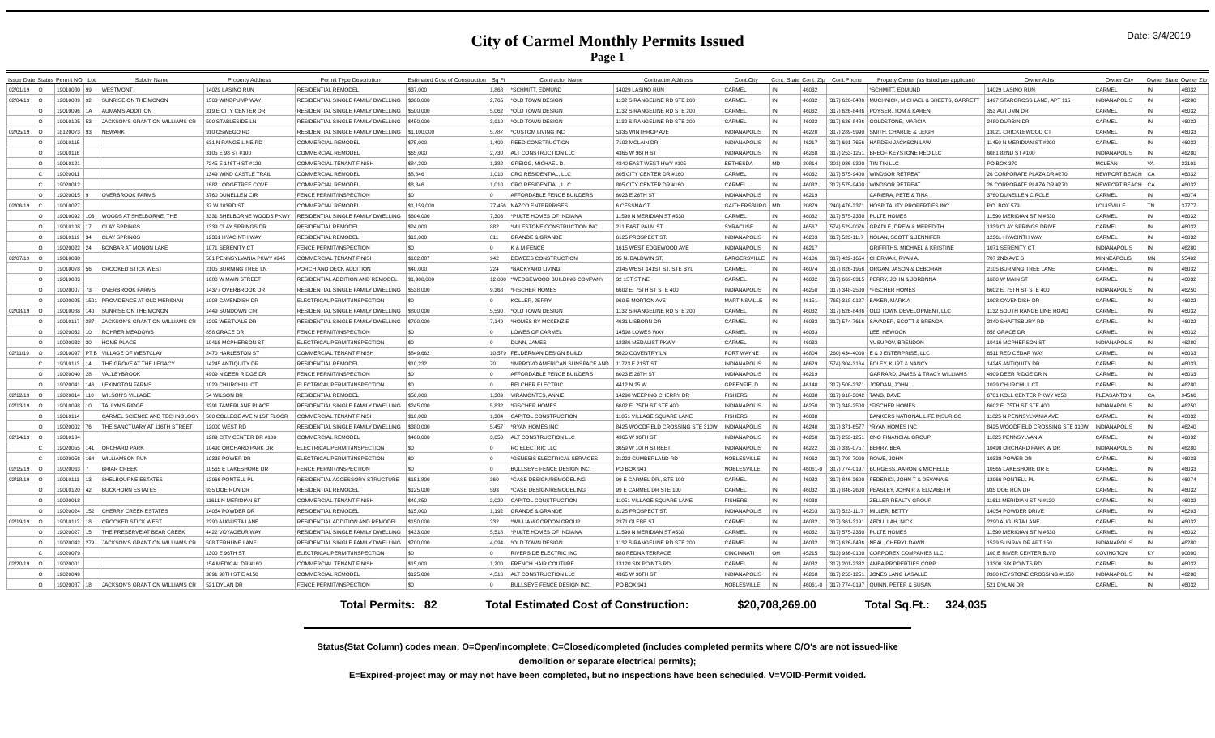City of Carmel Monthly Permits Issued
Page 1
Date: 3/4/2019
| Issue Date | Status | Permit NO | Lot | Subdiv Name | Property Address | Permit Type Description | Estimated Cost of Construction | Sq Ft | Contractor Name | Contractor Address | Cont.City | Cont. State | Cont. Zip | Cont.Phone | Propety Owner (as listed per applicant) | Owner Adrs | Owner City | Owner State | Owner Zip |
| --- | --- | --- | --- | --- | --- | --- | --- | --- | --- | --- | --- | --- | --- | --- | --- | --- | --- | --- | --- |
| 02/01/19 | O | 19010080 | 99 | WESTMONT | 14029 LASINO RUN | RESIDENTIAL REMODEL | $37,000 | 1,868 | *SCHMITT, EDMUND | 14029 LASINO RUN | CARMEL | IN | 46032 | | *SCHMITT, EDMUND | 14029 LASINO RUN | CARMEL | IN | 46032 |
| 02/04/19 | O | 19010089 | 92 | SUNRISE ON THE MONON | 1503 WINDPUMP WAY | RESIDENTIAL SINGLE FAMILY DWELLING | $300,000 | 2,765 | *OLD TOWN DESIGN | 1132 S RANGELINE RD STE 200 | CARMEL | IN | 46032 | (317) 626-8486 | MUCHNICK, MICHAEL & SHEETS, GARRETT | 1497 STARCROSS LANE, APT 115 | INDIANAPOLIS | IN | 46280 |
| | O | 19010096 | 1A | AUMAN'S ADDITION | 319 E CITY CENTER DR | RESIDENTIAL SINGLE FAMILY DWELLING | $500,000 | 5,062 | *OLD TOWN DESIGN | 1132 S RANGELINE RD STE 200 | CARMEL | IN | 46032 | (317) 626-8486 | POYSER, TOM & KAREN | 353 AUTUMN DR | CARMEL | IN | 46032 |
| | O | 19010105 | 53 | JACKSON'S GRANT ON WILLIAMS CR | 500 STABLESIDE LN | RESIDENTIAL SINGLE FAMILY DWELLING | $450,000 | 3,910 | *OLD TOWN DESIGN | 1132 S RANGELINE RD STE 200 | CARMEL | IN | 46032 | (317) 626-8486 | GOLDSTONE, MARCIA | 2480 DURBIN DR | CARMEL | IN | 46032 |
| 02/05/19 | O | 18120073 | 93 | NEWARK | 910 OSWEGO RD | RESIDENTIAL SINGLE FAMILY DWELLING | $1,100,000 | 5,787 | *CUSTOM LIVING INC | 5335 WINTHROP AVE | INDIANAPOLIS | IN | 46220 | (317) 289-5990 | SMITH, CHARLIE & LEIGH | 13021 CRICKLEWOOD CT | CARMEL | IN | 46033 |
| | O | 19010115 | | | 631 N RANGE LINE RD | COMMERCIAL REMODEL | $75,000 | 1,400 | REED CONSTRUCTION | 7102 MCLAIN DR | INDIANAPOLIS | IN | 46217 | (317) 691-7656 | HARDEN JACKSON LAW | 11450 N MERIDIAN ST #200 | CARMEL | IN | 46032 |
| | O | 19010116 | | | 3105 E 98 ST #100 | COMMERCIAL REMODEL | $65,000 | 2,730 | ALT CONSTRUCTION LLC | 4365 W 96TH ST | INDIANAPOLIS | IN | 46268 | (317) 253-1251 | BREOF KEYSTONE REO LLC | 6081 82ND ST #100 | INDIANAPOLIS | IN | 46280 |
| | O | 19010121 | | | 7245 E 146TH ST #120 | COMMERCIAL TENANT FINISH | $84,200 | 1,382 | GREIGG, MICHAEL D. | 4340 EAST WEST HWY #105 | BETHESDA | MD | 20814 | (301) 986-9300 | TIN TIN LLC | PO BOX 370 | MCLEAN | VA | 22101 |
| | C | 19020011 | | | 1349 WIND CASTLE TRAIL | COMMERCIAL REMODEL | $8,846 | 1,010 | CRG RESIDENTIAL, LLC | 805 CITY CENTER DR #160 | CARMEL | IN | 46032 | (317) 575-9400 | WINDSOR RETREAT | 26 CORPORATE PLAZA DR #270 | NEWPORT BEACH | CA | 46032 |
| | C | 19020012 | | | 1682 LODGETREE COVE | COMMERCIAL REMODEL | $8,846 | 1,010 | CRG RESIDENTIAL, LLC | 805 CITY CENTER DR #160 | CARMEL | IN | 46032 | (317) 575-9400 | WINDSOR RETREAT | 26 CORPORATE PLAZA DR #270 | NEWPORT BEACH | CA | 46032 |
| | O | 19020015 | 9 | OVERBROOK FARMS | 3760 DUNELLEN CIR | FENCE PERMIT/INSPECTION | $0 | 0 | AFFORDABLE FENCE BUILDERS | 6023 E 26TH ST | INDIANAPOLIS | IN | 46219 | | CARIERA, PETE & TINA | 3760 DUNELLEN CIRCLE | CARMEL | IN | 46074 |
| 02/06/19 | C | 19010027 | | | 37 W 103RD ST | COMMERCIAL REMODEL | $1,159,000 | 77,456 | NAZCO ENTERPRISES | 6 CESSNA CT | GAITHERSBURG | MD | 20879 | (240) 476-2371 | HOSPITALITY PROPERTIES INC. | P.O. BOX 579 | LOUISVILLE | TN | 37777 |
| | O | 19010092 | 103 | WOODS AT SHELBORNE, THE | 3331 SHELBORNE WOODS PKWY | RESIDENTIAL SINGLE FAMILY DWELLING | $604,000 | 7,306 | *PULTE HOMES OF INDIANA | 11590 N MERIDIAN ST #530 | CARMEL | IN | 46032 | (317) 575-2350 | PULTE HOMES | 11590 MERIDIAN ST N #530 | CARMEL | IN | 46032 |
| | O | 19010108 | 17 | CLAY SPRINGS | 1339 CLAY SPRINGS DR | RESIDENTIAL REMODEL | $24,000 | 882 | *MILESTONE CONSTRUCTION INC | 211 EAST PALM ST | SYRACUSE | IN | 46567 | (574) 529-0076 | GRADLE, DREW & MEREDITH | 1339 CLAY SPRINGS DRIVE | CARMEL | IN | 46032 |
| | O | 19010119 | 34 | CLAY SPRINGS | 12361 HYACINTH WAY | RESIDENTIAL REMODEL | $13,000 | 811 | GRANDE & GRANDE | 6125 PROSPECT ST. | INDIANAPOLIS | IN | 46203 | (317) 523-1117 | NOLAN, SCOTT & JENNIFER | 12361 HYACINTH WAY | CARMEL | IN | 46032 |
| | O | 19020022 | 24 | BONBAR AT MONON LAKE | 1071 SERENITY CT | FENCE PERMIT/INSPECTION | $0 | 0 | K & M FENCE | 1615 WEST EDGEWOOD AVE | INDIANAPOLIS | IN | 46217 | | GRIFFITHS, MICHAEL & KRISTINE | 1071 SERENITY CT | INDIANAPOLIS | IN | 46280 |
| 02/07/19 | O | 19010038 | | | 501 PENNSYLVANIA PKWY #245 | COMMERCIAL TENANT FINISH | $162,887 | 942 | DEWEES CONSTRUCTION | 35 N. BALDWIN ST. | BARGERSVILLE | IN | 46106 | (317) 422-1654 | CHERMAK, RYAN A. | 707 2ND AVE S | MINNEAPOLIS | MN | 55402 |
| | O | 19010078 | 56 | CROOKED STICK WEST | 2105 BURNING TREE LN | PORCH AND DECK ADDITION | $40,000 | 224 | *BACKYARD LIVING | 2345 WEST 141ST ST. STE BYL | CARMEL | IN | 46074 | (317) 826-1956 | ORGAN, JASON & DEBORAH | 2105 BURNING TREE LANE | CARMEL | IN | 46032 |
| | O | 19010083 | | | 1680 W MAIN STREET | RESIDENTIAL ADDITION AND REMODEL | $1,300,000 | 12,000 | *WEDGEWOOD BUILDING COMPANY | 32 1ST ST NE | CARMEL | IN | 46032 | (317) 669-6315 | PERRY, JOHN & JORDNNA | 1680 W MAIN ST | CARMEL | IN | 46032 |
| | O | 19020007 | 73 | OVERBROOK FARMS | 14377 OVERBROOK DR | RESIDENTIAL SINGLE FAMILY DWELLING | $538,000 | 9,368 | *FISCHER HOMES | 6602 E. 75TH ST STE 400 | INDIANAPOLIS | IN | 46250 | (317) 348-2500 | *FISCHER HOMES | 6602 E. 75TH ST STE 400 | INDIANAPOLIS | IN | 46250 |
| | O | 19020025 | 1501 | PROVIDENCE AT OLD MERIDIAN | 1008 CAVENDISH DR | ELECTRICAL PERMIT/INSPECTION | $0 | 0 | KOLLER, JERRY | 960 E MORTON AVE | MARTINSVILLE | IN | 46151 | (765) 318-0127 | BAKER, MARK A | 1008 CAVENDISH DR | CARMEL | IN | 46032 |
| 02/08/19 | O | 19010088 | 140 | SUNRISE ON THE MONON | 1449 SUNDOWN CIR | RESIDENTIAL SINGLE FAMILY DWELLING | $800,000 | 5,590 | *OLD TOWN DESIGN | 1132 S RANGELINE RD STE 200 | CARMEL | IN | 46032 | (317) 626-8486 | OLD TOWN DEVELOPMENT, LLC | 1132 SOUTH RANGE LINE ROAD | CARMEL | IN | 46032 |
| | O | 19010117 | 287 | JACKSON'S GRANT ON WILLIAMS CR | 1205 WESTVALE DR | RESIDENTIAL SINGLE FAMILY DWELLING | $700,000 | 7,149 | *HOMES BY MCKENZIE | 4631 LISBORN DR | CARMEL | IN | 46033 | (317) 574-7616 | SAVADER, SCOTT & BRENDA | 2340 SHAFTSBURY RD | CARMEL | IN | 46032 |
| | O | 19020032 | 10 | ROHRER MEADOWS | 858 GRACE DR | FENCE PERMIT/INSPECTION | $0 | 0 | LOWES OF CARMEL | 14598 LOWES WAY | CARMEL | IN | 46033 | | LEE, HEWOOK | 858 GRACE DR | CARMEL | IN | 46032 |
| | O | 19020033 | 30 | HOME PLACE | 10416 MCPHERSON ST | ELECTRICAL PERMIT/INSPECTION | $0 | 0 | DUNN, JAMES | 12386 MEDALIST PKWY | CARMEL | IN | 46033 | | YUSUPOV, BRENDON | 10416 MCPHERSON ST | INDIANAPOLIS | IN | 46280 |
| 02/11/19 | O | 19010097 | PT B | VILLAGE OF WESTCLAY | 2470 HARLESTON ST | COMMERCIAL TENANT FINISH | $849,662 | 10,579 | FELDERMAN DESIGN BUILD | 5620 COVENTRY LN | FORT WAYNE | IN | 46804 | (260) 434-4000 | E & J ENTERPRISE, LLC | 6511 RED CEDAR WAY | CARMEL | IN | 46033 |
| | C | 19010113 | 14 | THE GROVE AT THE LEGACY | 14245 ANTIQUITY DR | RESIDENTIAL REMODEL | $10,232 | 70 | *IMPROVO AMERICAN SUNSPACE AND | 11723 E 21ST ST | INDIANAPOLIS | IN | 46629 | (574) 304-3164 | FOLEY, KURT & NANCY | 14245 ANTIQUITY DR | CARMEL | IN | 46033 |
| | O | 19020040 | 28 | VALLEYBROOK | 4909 N DEER RIDGE DR | FENCE PERMIT/INSPECTION | $0 | 0 | AFFORDABLE FENCE BUILDERS | 6023 E 26TH ST | INDIANAPOLIS | IN | 46219 | | GARRARD, JAMES & TRACY WILLIAMS | 4909 DEER RIDGE DR N | CARMEL | IN | 46033 |
| | O | 19020041 | 146 | LEXINGTON FARMS | 1029 CHURCHILL CT | ELECTRICAL PERMIT/INSPECTION | $0 | 0 | BELCHER ELECTRIC | 4412 N 25 W | GREENFIELD | IN | 46140 | (317) 508-2371 | JORDAN, JOHN | 1029 CHURCHILL CT | CARMEL | IN | 46280 |
| 02/12/19 | O | 19020014 | 110 | WILSON'S VILLAGE | 54 WILSON DR | RESIDENTIAL REMODEL | $50,000 | 1,389 | VIRAMONTES, ANNIE | 14290 WEEPING CHERRY DR | FISHERS | IN | 46038 | (317) 918-3042 | TANG, DAVE | 6701 KOLL CENTER PKWY #250 | PLEASANTON | CA | 94566 |
| 02/13/19 | O | 19010098 | 10 | TALLYN'S RIDGE | 3291 TAMERLANE PLACE | RESIDENTIAL SINGLE FAMILY DWELLING | $245,000 | 5,832 | *FISCHER HOMES | 6602 E. 75TH ST STE 400 | INDIANAPOLIS | IN | 46250 | (317) 348-2500 | *FISCHER HOMES | 6602 E. 75TH ST STE 400 | INDIANAPOLIS | IN | 46250 |
| | O | 19010114 | | CARMEL SCIENCE AND TECHNOLOGY | 560 COLLEGE AVE N 1ST FLOOR | COMMERCIAL TENANT FINISH | $10,000 | 1,384 | CAPITOL CONSTRUCTION | 11051 VILLAGE SQUARE LANE | FISHERS | IN | 46038 | | BANKERS NATIONAL LIFE INSUR CO | 11825 N PENNSYLVANIA AVE | CARMEL | IN | 46032 |
| | O | 19020002 | 76 | THE SANCTUARY AT 116TH STREET | 12000 WEST RD | RESIDENTIAL SINGLE FAMILY DWELLING | $380,000 | 5,457 | *RYAN HOMES INC | 8425 WOODFIELD CROSSING STE 310W | INDIANAPOLIS | IN | 46240 | (317) 371-6577 | *RYAN HOMES INC | 8425 WOODFIELD CROSSING STE 310W | INDIANAPOLIS | IN | 46240 |
| 02/14/19 | O | 19010104 | | | 1289 CITY CENTER DR #100 | COMMERCIAL REMODEL | $400,000 | 3,650 | ALT CONSTRUCTION LLC | 4365 W 96TH ST | INDIANAPOLIS | IN | 46268 | (317) 253-1251 | CNO FINANCIAL GROUP | 11825 PENNSYLVANIA | CARMEL | IN | 46032 |
| | C | 19020055 | 141 | ORCHARD PARK | 10490 ORCHARD PARK DR | ELECTRICAL PERMIT/INSPECTION | $0 | 0 | RC ELECTRIC LLC | 3659 W 10TH STREET | INDIANAPOLIS | IN | 46222 | (317) 339-0757 | BERRY, BEA | 10490 ORCHARD PARK W DR | INDIANAPOLIS | IN | 46280 |
| | C | 19020056 | 164 | WILLIAMSON RUN | 10338 POWER DR | ELECTRICAL PERMIT/INSPECTION | $0 | 0 | *GENESIS ELECTRICAL SERVICES | 21222 CUMBERLAND RD | NOBLESVILLE | IN | 46062 | (317) 708-7000 | ROWE, JOHN | 10338 POWER DR | CARMEL | IN | 46033 |
| 02/15/19 | O | 19020063 | 7 | BRIAR CREEK | 10565 E LAKESHORE DR | FENCE PERMIT/INSPECTION | $0 | 0 | BULLSEYE FENCE DESIGN INC. | PO BOX 941 | NOBLESVILLE | IN | 46061-0 | (317) 774-0197 | BURGESS, AARON & MICHELLE | 10565 LAKESHORE DR E | CARMEL | IN | 46033 |
| 02/18/19 | O | 19010111 | 13 | SHELBOURNE ESTATES | 12966 PONTELL PL | RESIDENTIAL ACCESSORY STRUCTURE | $151,800 | 360 | *CASE DESIGN/REMODELING | 99 E CARMEL DR., STE 100 | CARMEL | IN | 46032 | (317) 846-2600 | FEDERICI, JOHN T & DEVANA S | 12966 PONTELL PL | CARMEL | IN | 46074 |
| | O | 19010120 | 42 | BUCKHORN ESTATES | 935 DOE RUN DR | RESIDENTIAL REMODEL | $125,000 | 593 | *CASE DESIGN/REMODELING | 99 E CARMEL DR STE 100 | CARMEL | IN | 46032 | (317) 846-2600 | PEASLEY, JOHN R & ELIZABETH | 935 DOE RUN DR | CARMEL | IN | 46032 |
| | O | 19020018 | | | 11611 N MERIDIAN ST | COMMERCIAL TENANT FINISH | $40,850 | 2,020 | CAPITOL CONSTRUCTION | 11051 VILLAGE SQUARE LANE | FISHERS | IN | 46038 | | ZELLER REALTY GROUP | 11611 MERIDIAN ST N #120 | CARMEL | IN | 46032 |
| | O | 19020024 | 152 | CHERRY CREEK ESTATES | 14054 POWDER DR | RESIDENTIAL REMODEL | $15,000 | 1,192 | GRANDE & GRANDE | 6125 PROSPECT ST. | INDIANAPOLIS | IN | 46203 | (317) 523-1117 | MILLER, BETTY | 14054 POWDER DRIVE | CARMEL | IN | 46203 |
| 02/19/19 | O | 19010112 | 18 | CROOKED STICK WEST | 2290 AUGUSTA LANE | RESIDENTIAL ADDITION AND REMODEL | $150,000 | 232 | *WILLIAM GORDON GROUP | 2371 GLEBE ST | CARMEL | IN | 46032 | (317) 361-3191 | ABDULLAH, NICK | 2290 AUGUSTA LANE | CARMEL | IN | 46032 |
| | O | 19020027 | 15 | THE PRESERVE AT BEAR CREEK | 4422 VOYAGEUR WAY | RESIDENTIAL SINGLE FAMILY DWELLING | $433,000 | 5,518 | *PULTE HOMES OF INDIANA | 11590 N MERIDIAN ST #530 | CARMEL | IN | 46032 | (317) 575-2350 | PULTE HOMES | 11590 MERIDIAN ST N #530 | CARMEL | IN | 46032 |
| | O | 19020042 | 279 | JACKSON'S GRANT ON WILLIAMS CR | 508 TERHUNE LANE | RESIDENTIAL SINGLE FAMILY DWELLING | $700,000 | 4,094 | *OLD TOWN DESIGN | 1132 S RANGELINE RD STE 200 | CARMEL | IN | 46032 | (317) 626-8486 | NEAL, CHERYL DAWN | 1529 SUNRAY DR APT 150 | INDIANAPOLIS | IN | 46280 |
| | C | 19020079 | | | 1300 E 96TH ST | ELECTRICAL PERMIT/INSPECTION | $0 | 0 | RIVERSIDE ELECTRIC INC | 680 REDNA TERRACE | CINCINNATI | OH | 45215 | (513) 936-0100 | CORPOREX COMPANIES LLC | 100 E RIVER CENTER BLVD | COVINGTON | KY | 00000 |
| 02/20/19 | O | 19020001 | | | 154 MEDICAL DR #160 | COMMERCIAL TENANT FINISH | $15,000 | 1,200 | FRENCH HAIR COUTURE | 13120 SIX POINTS RD | CARMEL | IN | 46032 | (317) 201-2332 | AMBA PROPERTIES CORP. | 13300 SIX POINTS RD | CARMEL | IN | 46032 |
| | O | 19020049 | | | 3091 98TH ST E #150 | COMMERCIAL REMODEL | $125,000 | 4,516 | ALT CONSTRUCTION LLC | 4365 W 96TH ST | INDIANAPOLIS | IN | 46268 | (317) 253-1251 | JONES LANG LASALLE | 8900 KEYSTONE CROSSING #1150 | INDIANAPOLIS | IN | 46280 |
| | O | 19020087 | 18 | JACKSON'S GRANT ON WILLIAMS CR | 521 DYLAN DR | FENCE PERMIT/INSPECTION | $0 | 0 | BULLSEYE FENCE DESIGN INC. | PO BOX 941 | NOBLESVILLE | IN | 46061-0 | (317) 774-0197 | QUINN, PETER & SUSAN | 521 DYLAN DR | CARMEL | IN | 46032 |
Total Permits: 82 Total Estimated Cost of Construction: $20,708,269.00 Total Sq.Ft.: 324,035
Status(Stat Column) codes mean: O=Open/incomplete; C=Closed/completed (includes completed permits where C/O's are not issued-like demolition or separate electrical permits);
E=Expired-project may or may not have been completed, but no inspections have been scheduled. V=VOID-Permit voided.